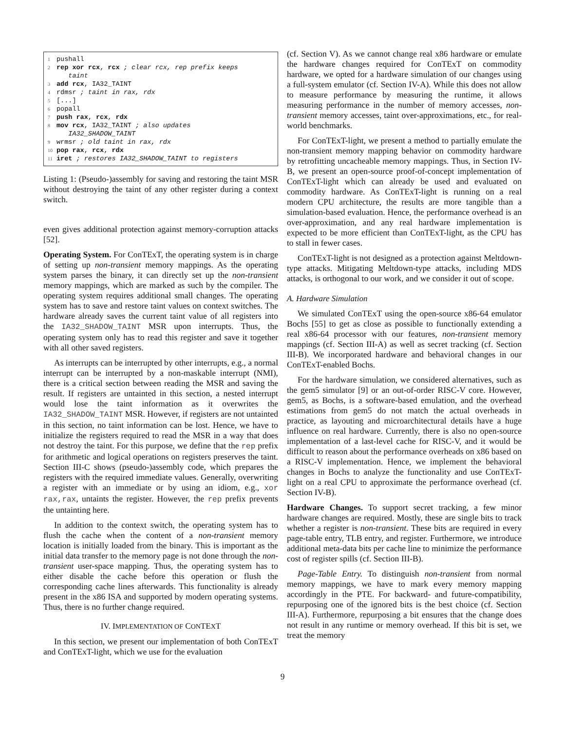1 pushall
2 rep xor rcx, rcx ; clear rcx, rep prefix keeps
taint
3 add rcx, IA32_TAINT
4 rdmsr ; taint in rax, rdx
5 [...]
6 popall
7 push rax, rcx, rdx
8 mov rcx, IA32_TAINT ; also updates
IA32_SHADOW_TAINT
9 wrmsr ; old taint in rax, rdx
10 pop rax, rcx, rdx
11 iret ; restores IA32_SHADOW_TAINT to registers
Listing 1: (Pseudo-)assembly for saving and restoring the taint MSR without destroying the taint of any other register during a context switch.
even gives additional protection against memory-corruption attacks [52].
Operating System. For ConTExT, the operating system is in charge of setting up non-transient memory mappings. As the operating system parses the binary, it can directly set up the non-transient memory mappings, which are marked as such by the compiler. The operating system requires additional small changes. The operating system has to save and restore taint values on context switches. The hardware already saves the current taint value of all registers into the IA32_SHADOW_TAINT MSR upon interrupts. Thus, the operating system only has to read this register and save it together with all other saved registers.
As interrupts can be interrupted by other interrupts, e.g., a normal interrupt can be interrupted by a non-maskable interrupt (NMI), there is a critical section between reading the MSR and saving the result. If registers are untainted in this section, a nested interrupt would lose the taint information as it overwrites the IA32_SHADOW_TAINT MSR. However, if registers are not untainted in this section, no taint information can be lost. Hence, we have to initialize the registers required to read the MSR in a way that does not destroy the taint. For this purpose, we define that the rep prefix for arithmetic and logical operations on registers preserves the taint. Section III-C shows (pseudo-)assembly code, which prepares the registers with the required immediate values. Generally, overwriting a register with an immediate or by using an idiom, e.g., xor rax,rax, untaints the register. However, the rep prefix prevents the untainting here.
In addition to the context switch, the operating system has to flush the cache when the content of a non-transient memory location is initially loaded from the binary. This is important as the initial data transfer to the memory page is not done through the non-transient user-space mapping. Thus, the operating system has to either disable the cache before this operation or flush the corresponding cache lines afterwards. This functionality is already present in the x86 ISA and supported by modern operating systems. Thus, there is no further change required.
IV. IMPLEMENTATION OF CONTEXT
In this section, we present our implementation of both ConTExT and ConTExT-light, which we use for the evaluation
(cf. Section V). As we cannot change real x86 hardware or emulate the hardware changes required for ConTExT on commodity hardware, we opted for a hardware simulation of our changes using a full-system emulator (cf. Section IV-A). While this does not allow to measure performance by measuring the runtime, it allows measuring performance in the number of memory accesses, non-transient memory accesses, taint over-approximations, etc., for real-world benchmarks.
For ConTExT-light, we present a method to partially emulate the non-transient memory mapping behavior on commodity hardware by retrofitting uncacheable memory mappings. Thus, in Section IV-B, we present an open-source proof-of-concept implementation of ConTExT-light which can already be used and evaluated on commodity hardware. As ConTExT-light is running on a real modern CPU architecture, the results are more tangible than a simulation-based evaluation. Hence, the performance overhead is an over-approximation, and any real hardware implementation is expected to be more efficient than ConTExT-light, as the CPU has to stall in fewer cases.
ConTExT-light is not designed as a protection against Meltdown-type attacks. Mitigating Meltdown-type attacks, including MDS attacks, is orthogonal to our work, and we consider it out of scope.
A. Hardware Simulation
We simulated ConTExT using the open-source x86-64 emulator Bochs [55] to get as close as possible to functionally extending a real x86-64 processor with our features, non-transient memory mappings (cf. Section III-A) as well as secret tracking (cf. Section III-B). We incorporated hardware and behavioral changes in our ConTExT-enabled Bochs.
For the hardware simulation, we considered alternatives, such as the gem5 simulator [9] or an out-of-order RISC-V core. However, gem5, as Bochs, is a software-based emulation, and the overhead estimations from gem5 do not match the actual overheads in practice, as layouting and microarchitectural details have a huge influence on real hardware. Currently, there is also no open-source implementation of a last-level cache for RISC-V, and it would be difficult to reason about the performance overheads on x86 based on a RISC-V implementation. Hence, we implement the behavioral changes in Bochs to analyze the functionality and use ConTExT-light on a real CPU to approximate the performance overhead (cf. Section IV-B).
Hardware Changes. To support secret tracking, a few minor hardware changes are required. Mostly, these are single bits to track whether a register is non-transient. These bits are required in every page-table entry, TLB entry, and register. Furthermore, we introduce additional meta-data bits per cache line to minimize the performance cost of register spills (cf. Section III-B).
Page-Table Entry. To distinguish non-transient from normal memory mappings, we have to mark every memory mapping accordingly in the PTE. For backward- and future-compatibility, repurposing one of the ignored bits is the best choice (cf. Section III-A). Furthermore, repurposing a bit ensures that the change does not result in any runtime or memory overhead. If this bit is set, we treat the memory
9